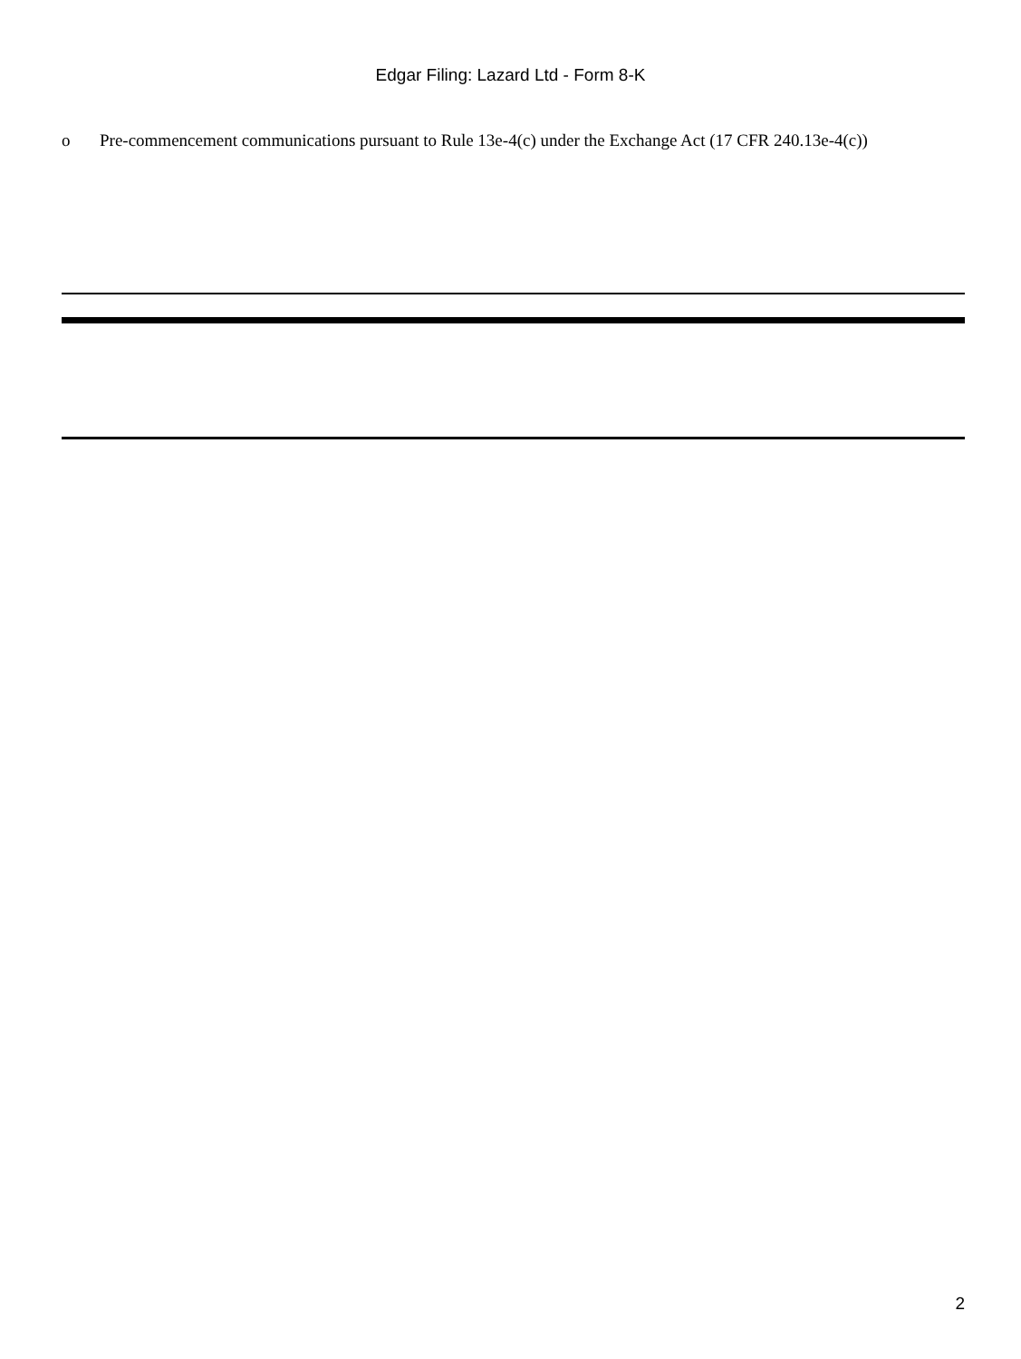Edgar Filing: Lazard Ltd - Form 8-K
o Pre-commencement communications pursuant to Rule 13e-4(c) under the Exchange Act (17 CFR 240.13e-4(c))
2